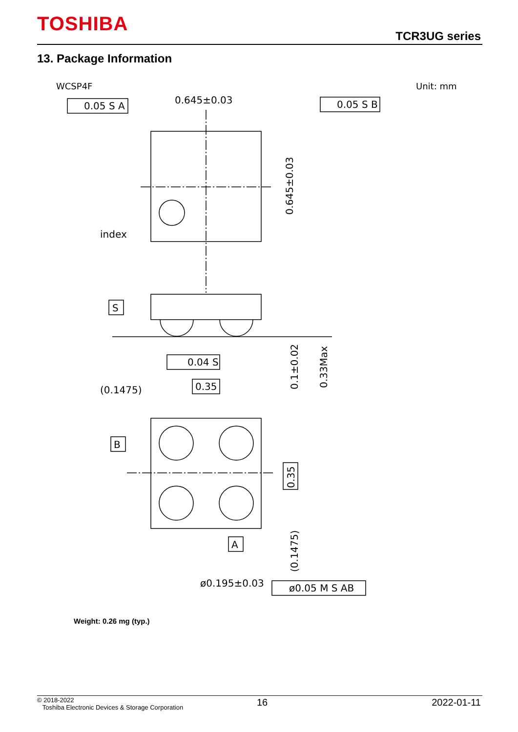TOSHIBA
TCR3UG series
13. Package Information
WCSP4F
Unit: mm
0.645±0.03
index
0.645±0.03
0.05 S A
0.05 S B
S
0.04 S
0.1±0.02
0.33Max
(0.1475)
0.35
B
0.35
(0.1475)
A
ø0.195±0.03
ø0.05 M S AB
Weight: 0.26 mg (typ.)
© 2018-2022
Toshiba Electronic Devices & Storage Corporation
16 2022-01-11